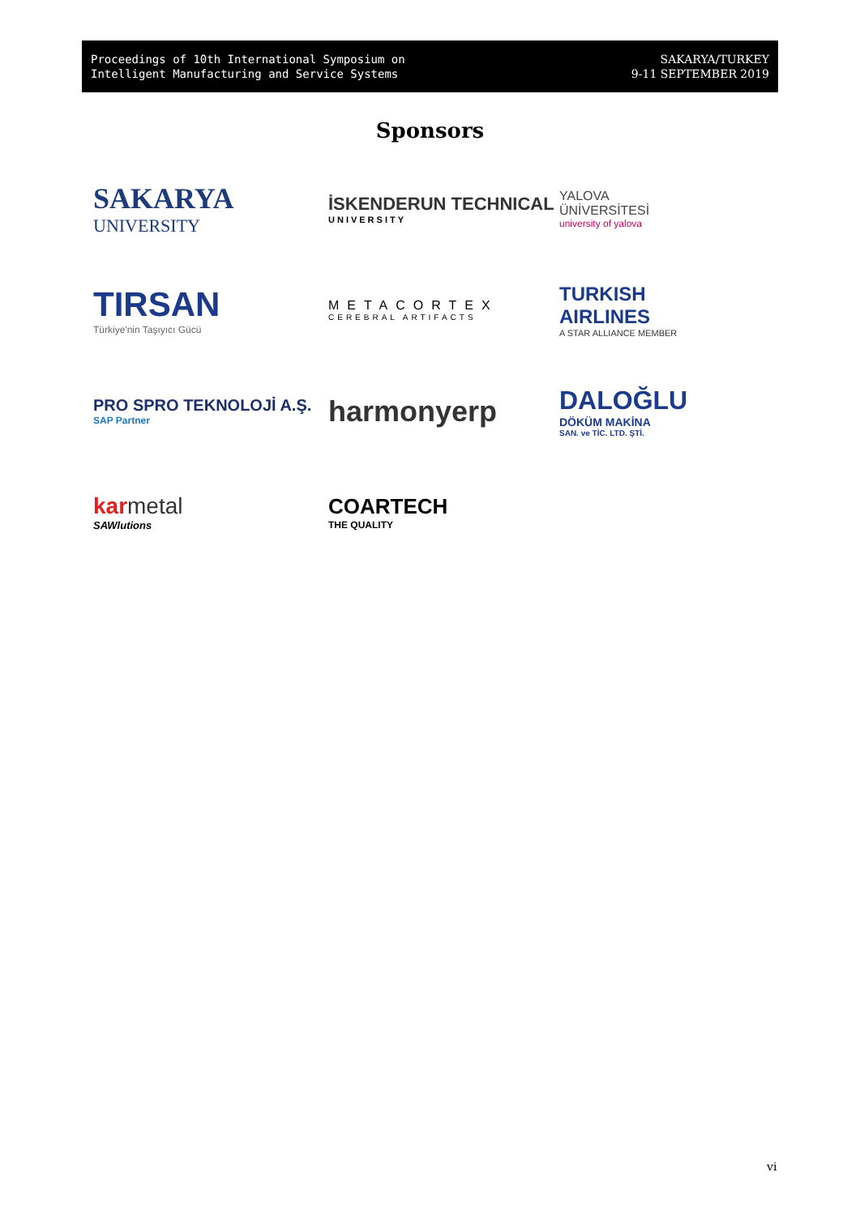Proceedings of 10th International Symposium on
Intelligent Manufacturing and Service Systems
SAKARYA/TURKEY
9-11 SEPTEMBER 2019
Sponsors
SAKARYA
UNIVERSITY
İSKENDERUN TECHNICAL
UNIVERSITY
YALOVA
ÜNİVERSİTESİ
university of yalova
TIRSAN
Türkiye'nin Taşıyıcı Gücü
METACORTEX
CEREBRAL ARTIFACTS
TURKISH
AIRLINES
A STAR ALLIANCE MEMBER
PRO SPRO TEKNOLOJİ A.Ş.
SAP Partner
harmonyerp
DALOĞLU
DÖKÜM MAKİNA
SAN. ve TİC. LTD. ŞTİ.
karmetal
SAWlutions
COARTECH
THE QUALITY
vi